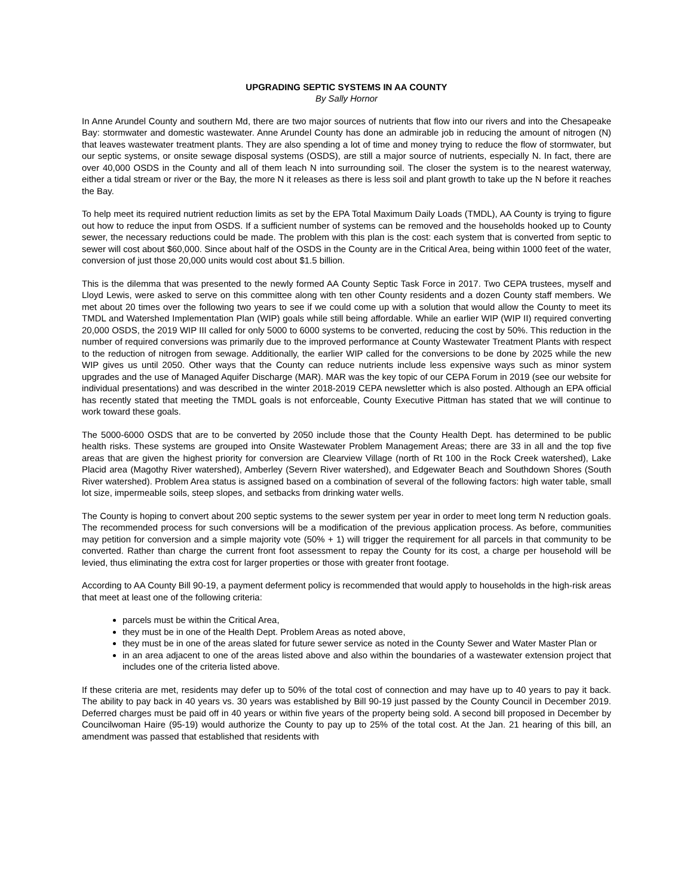UPGRADING SEPTIC SYSTEMS IN AA COUNTY
By Sally Hornor
In Anne Arundel County and southern Md, there are two major sources of nutrients that flow into our rivers and into the Chesapeake Bay: stormwater and domestic wastewater. Anne Arundel County has done an admirable job in reducing the amount of nitrogen (N) that leaves wastewater treatment plants. They are also spending a lot of time and money trying to reduce the flow of stormwater, but our septic systems, or onsite sewage disposal systems (OSDS), are still a major source of nutrients, especially N. In fact, there are over 40,000 OSDS in the County and all of them leach N into surrounding soil. The closer the system is to the nearest waterway, either a tidal stream or river or the Bay, the more N it releases as there is less soil and plant growth to take up the N before it reaches the Bay.
To help meet its required nutrient reduction limits as set by the EPA Total Maximum Daily Loads (TMDL), AA County is trying to figure out how to reduce the input from OSDS. If a sufficient number of systems can be removed and the households hooked up to County sewer, the necessary reductions could be made. The problem with this plan is the cost: each system that is converted from septic to sewer will cost about $60,000. Since about half of the OSDS in the County are in the Critical Area, being within 1000 feet of the water, conversion of just those 20,000 units would cost about $1.5 billion.
This is the dilemma that was presented to the newly formed AA County Septic Task Force in 2017. Two CEPA trustees, myself and Lloyd Lewis, were asked to serve on this committee along with ten other County residents and a dozen County staff members. We met about 20 times over the following two years to see if we could come up with a solution that would allow the County to meet its TMDL and Watershed Implementation Plan (WIP) goals while still being affordable. While an earlier WIP (WIP II) required converting 20,000 OSDS, the 2019 WIP III called for only 5000 to 6000 systems to be converted, reducing the cost by 50%. This reduction in the number of required conversions was primarily due to the improved performance at County Wastewater Treatment Plants with respect to the reduction of nitrogen from sewage. Additionally, the earlier WIP called for the conversions to be done by 2025 while the new WIP gives us until 2050. Other ways that the County can reduce nutrients include less expensive ways such as minor system upgrades and the use of Managed Aquifer Discharge (MAR). MAR was the key topic of our CEPA Forum in 2019 (see our website for individual presentations) and was described in the winter 2018-2019 CEPA newsletter which is also posted. Although an EPA official has recently stated that meeting the TMDL goals is not enforceable, County Executive Pittman has stated that we will continue to work toward these goals.
The 5000-6000 OSDS that are to be converted by 2050 include those that the County Health Dept. has determined to be public health risks. These systems are grouped into Onsite Wastewater Problem Management Areas; there are 33 in all and the top five areas that are given the highest priority for conversion are Clearview Village (north of Rt 100 in the Rock Creek watershed), Lake Placid area (Magothy River watershed), Amberley (Severn River watershed), and Edgewater Beach and Southdown Shores (South River watershed). Problem Area status is assigned based on a combination of several of the following factors: high water table, small lot size, impermeable soils, steep slopes, and setbacks from drinking water wells.
The County is hoping to convert about 200 septic systems to the sewer system per year in order to meet long term N reduction goals. The recommended process for such conversions will be a modification of the previous application process. As before, communities may petition for conversion and a simple majority vote (50% + 1) will trigger the requirement for all parcels in that community to be converted. Rather than charge the current front foot assessment to repay the County for its cost, a charge per household will be levied, thus eliminating the extra cost for larger properties or those with greater front footage.
According to AA County Bill 90-19, a payment deferment policy is recommended that would apply to households in the high-risk areas that meet at least one of the following criteria:
parcels must be within the Critical Area,
they must be in one of the Health Dept. Problem Areas as noted above,
they must be in one of the areas slated for future sewer service as noted in the County Sewer and Water Master Plan or
in an area adjacent to one of the areas listed above and also within the boundaries of a wastewater extension project that includes one of the criteria listed above.
If these criteria are met, residents may defer up to 50% of the total cost of connection and may have up to 40 years to pay it back. The ability to pay back in 40 years vs. 30 years was established by Bill 90-19 just passed by the County Council in December 2019. Deferred charges must be paid off in 40 years or within five years of the property being sold. A second bill proposed in December by Councilwoman Haire (95-19) would authorize the County to pay up to 25% of the total cost. At the Jan. 21 hearing of this bill, an amendment was passed that established that residents with